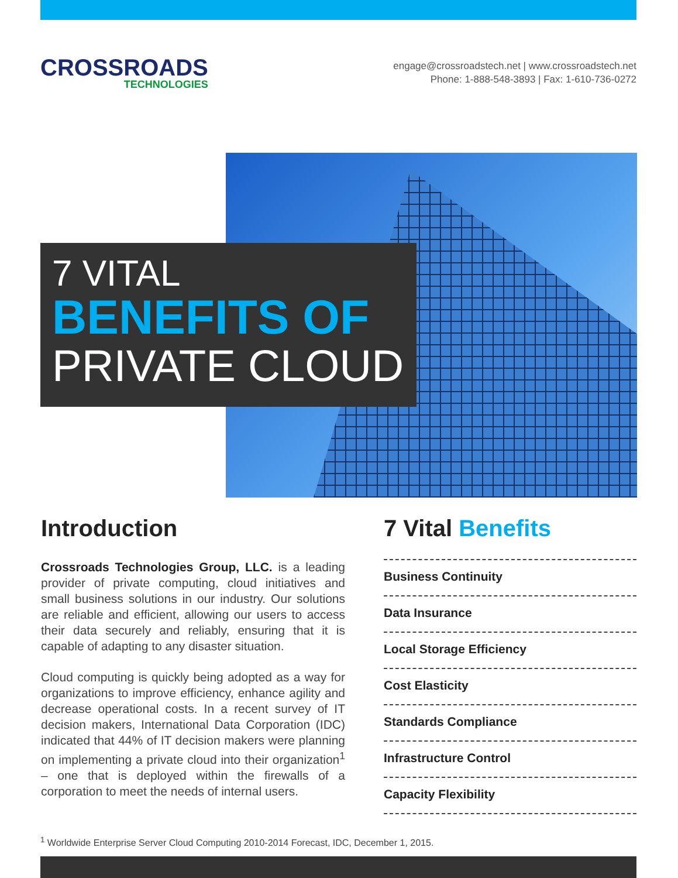CROSSROADS
TECHNOLOGIES
engage@crossroadstech.net | www.crossroadstech.net
Phone: 1-888-548-3893 | Fax: 1-610-736-0272
7 VITAL
BENEFITS OF
PRIVATE CLOUD
Introduction
Crossroads Technologies Group, LLC. is a leading provider of private computing, cloud initiatives and small business solutions in our industry. Our solutions are reliable and efficient, allowing our users to access their data securely and reliably, ensuring that it is capable of adapting to any disaster situation.
Cloud computing is quickly being adopted as a way for organizations to improve efficiency, enhance agility and decrease operational costs. In a recent survey of IT decision makers, International Data Corporation (IDC) indicated that 44% of IT decision makers were planning on implementing a private cloud into their organization<sup>1</sup> – one that is deployed within the firewalls of a corporation to meet the needs of internal users.
7 Vital Benefits
Business Continuity
Data Insurance
Local Storage Efficiency
Cost Elasticity
Standards Compliance
Infrastructure Control
Capacity Flexibility
<sup>1</sup> Worldwide Enterprise Server Cloud Computing 2010-2014 Forecast, IDC, December 1, 2015.